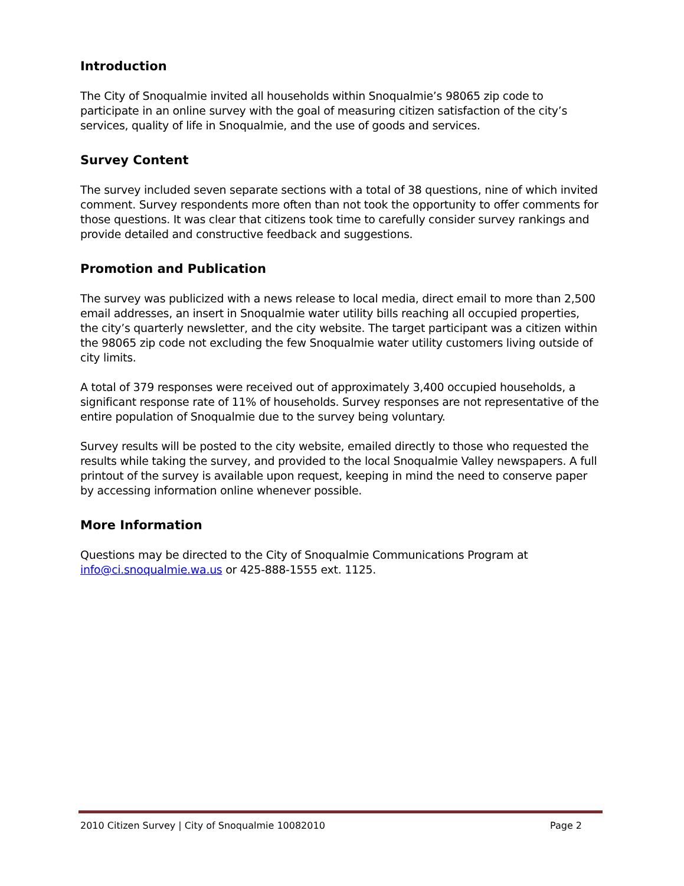Introduction
The City of Snoqualmie invited all households within Snoqualmie’s 98065 zip code to participate in an online survey with the goal of measuring citizen satisfaction of the city’s services, quality of life in Snoqualmie, and the use of goods and services.
Survey Content
The survey included seven separate sections with a total of 38 questions, nine of which invited comment. Survey respondents more often than not took the opportunity to offer comments for those questions. It was clear that citizens took time to carefully consider survey rankings and provide detailed and constructive feedback and suggestions.
Promotion and Publication
The survey was publicized with a news release to local media, direct email to more than 2,500 email addresses, an insert in Snoqualmie water utility bills reaching all occupied properties, the city’s quarterly newsletter, and the city website. The target participant was a citizen within the 98065 zip code not excluding the few Snoqualmie water utility customers living outside of city limits.
A total of 379 responses were received out of approximately 3,400 occupied households, a significant response rate of 11% of households. Survey responses are not representative of the entire population of Snoqualmie due to the survey being voluntary.
Survey results will be posted to the city website, emailed directly to those who requested the results while taking the survey, and provided to the local Snoqualmie Valley newspapers. A full printout of the survey is available upon request, keeping in mind the need to conserve paper by accessing information online whenever possible.
More Information
Questions may be directed to the City of Snoqualmie Communications Program at info@ci.snoqualmie.wa.us or 425-888-1555 ext. 1125.
2010 Citizen Survey | City of Snoqualmie 10082010 Page 2